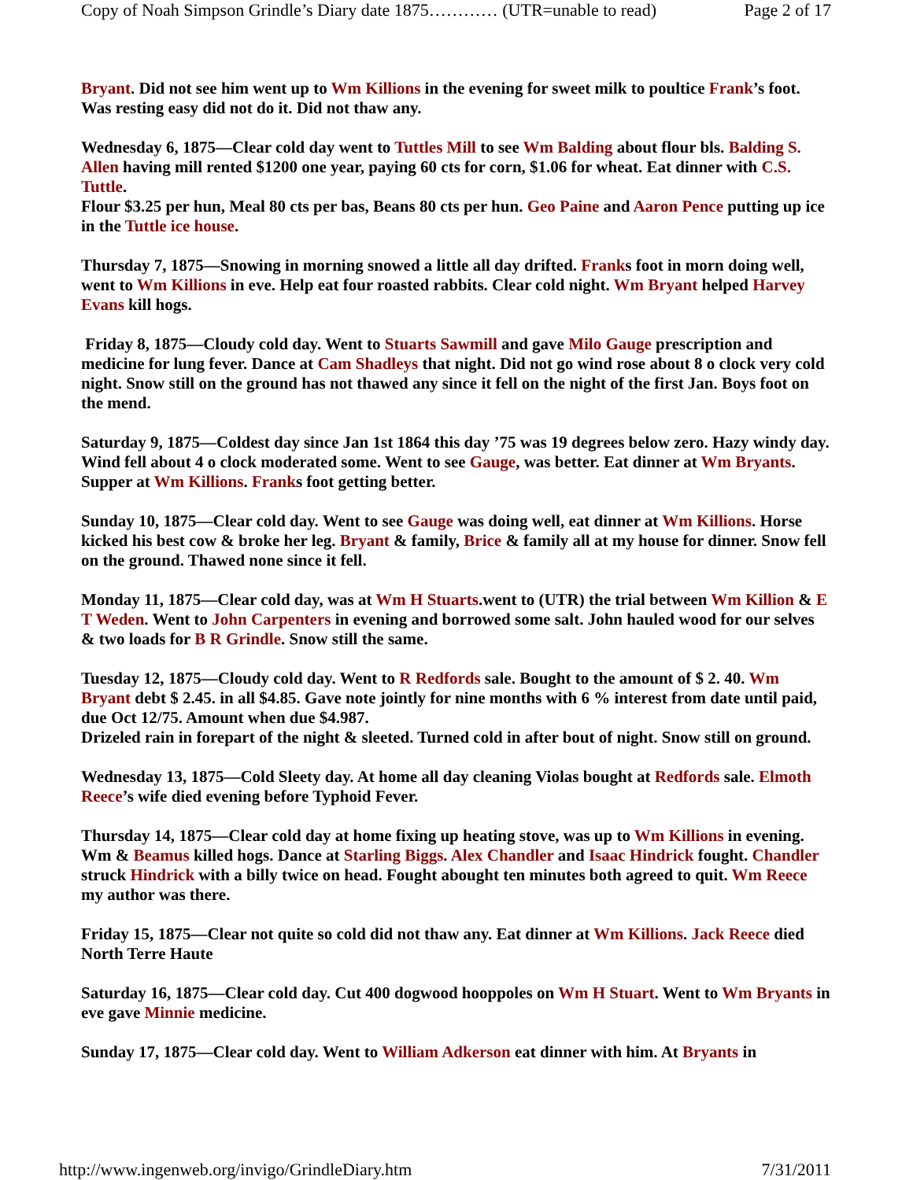Copy of Noah Simpson Grindle’s Diary date 1875………… (UTR=unable to read) Page 2 of 17
Bryant. Did not see him went up to Wm Killions in the evening for sweet milk to poultice Frank’s foot. Was resting easy did not do it. Did not thaw any.
Wednesday 6, 1875—Clear cold day went to Tuttles Mill to see Wm Balding about flour bls. Balding S. Allen having mill rented $1200 one year, paying 60 cts for corn, $1.06 for wheat. Eat dinner with C.S. Tuttle.
Flour $3.25 per hun, Meal 80 cts per bas, Beans 80 cts per hun. Geo Paine and Aaron Pence putting up ice in the Tuttle ice house.
Thursday 7, 1875—Snowing in morning snowed a little all day drifted. Franks foot in morn doing well, went to Wm Killions in eve. Help eat four roasted rabbits. Clear cold night. Wm Bryant helped Harvey Evans kill hogs.
Friday 8, 1875—Cloudy cold day. Went to Stuarts Sawmill and gave Milo Gauge prescription and medicine for lung fever. Dance at Cam Shadleys that night. Did not go wind rose about 8 o clock very cold night. Snow still on the ground has not thawed any since it fell on the night of the first Jan. Boys foot on the mend.
Saturday 9, 1875—Coldest day since Jan 1st 1864 this day ’75 was 19 degrees below zero. Hazy windy day. Wind fell about 4 o clock moderated some. Went to see Gauge, was better. Eat dinner at Wm Bryants. Supper at Wm Killions. Franks foot getting better.
Sunday 10, 1875—Clear cold day. Went to see Gauge was doing well, eat dinner at Wm Killions. Horse kicked his best cow & broke her leg. Bryant & family, Brice & family all at my house for dinner. Snow fell on the ground. Thawed none since it fell.
Monday 11, 1875—Clear cold day, was at Wm H Stuarts.went to (UTR) the trial between Wm Killion & E T Weden. Went to John Carpenters in evening and borrowed some salt. John hauled wood for our selves & two loads for B R Grindle. Snow still the same.
Tuesday 12, 1875—Cloudy cold day. Went to R Redfords sale. Bought to the amount of $ 2. 40. Wm Bryant debt $ 2.45. in all $4.85. Gave note jointly for nine months with 6 % interest from date until paid, due Oct 12/75. Amount when due $4.987.
Drizeled rain in forepart of the night & sleeted. Turned cold in after bout of night. Snow still on ground.
Wednesday 13, 1875—Cold Sleety day. At home all day cleaning Violas bought at Redfords sale. Elmoth Reece’s wife died evening before Typhoid Fever.
Thursday 14, 1875—Clear cold day at home fixing up heating stove, was up to Wm Killions in evening. Wm & Beamus killed hogs. Dance at Starling Biggs. Alex Chandler and Isaac Hindrick fought. Chandler struck Hindrick with a billy twice on head. Fought abought ten minutes both agreed to quit. Wm Reece my author was there.
Friday 15, 1875—Clear not quite so cold did not thaw any. Eat dinner at Wm Killions. Jack Reece died North Terre Haute
Saturday 16, 1875—Clear cold day. Cut 400 dogwood hooppoles on Wm H Stuart. Went to Wm Bryants in eve gave Minnie medicine.
Sunday 17, 1875—Clear cold day. Went to William Adkerson eat dinner with him. At Bryants in
http://www.ingenweb.org/invigo/GrindleDiary.htm 7/31/2011